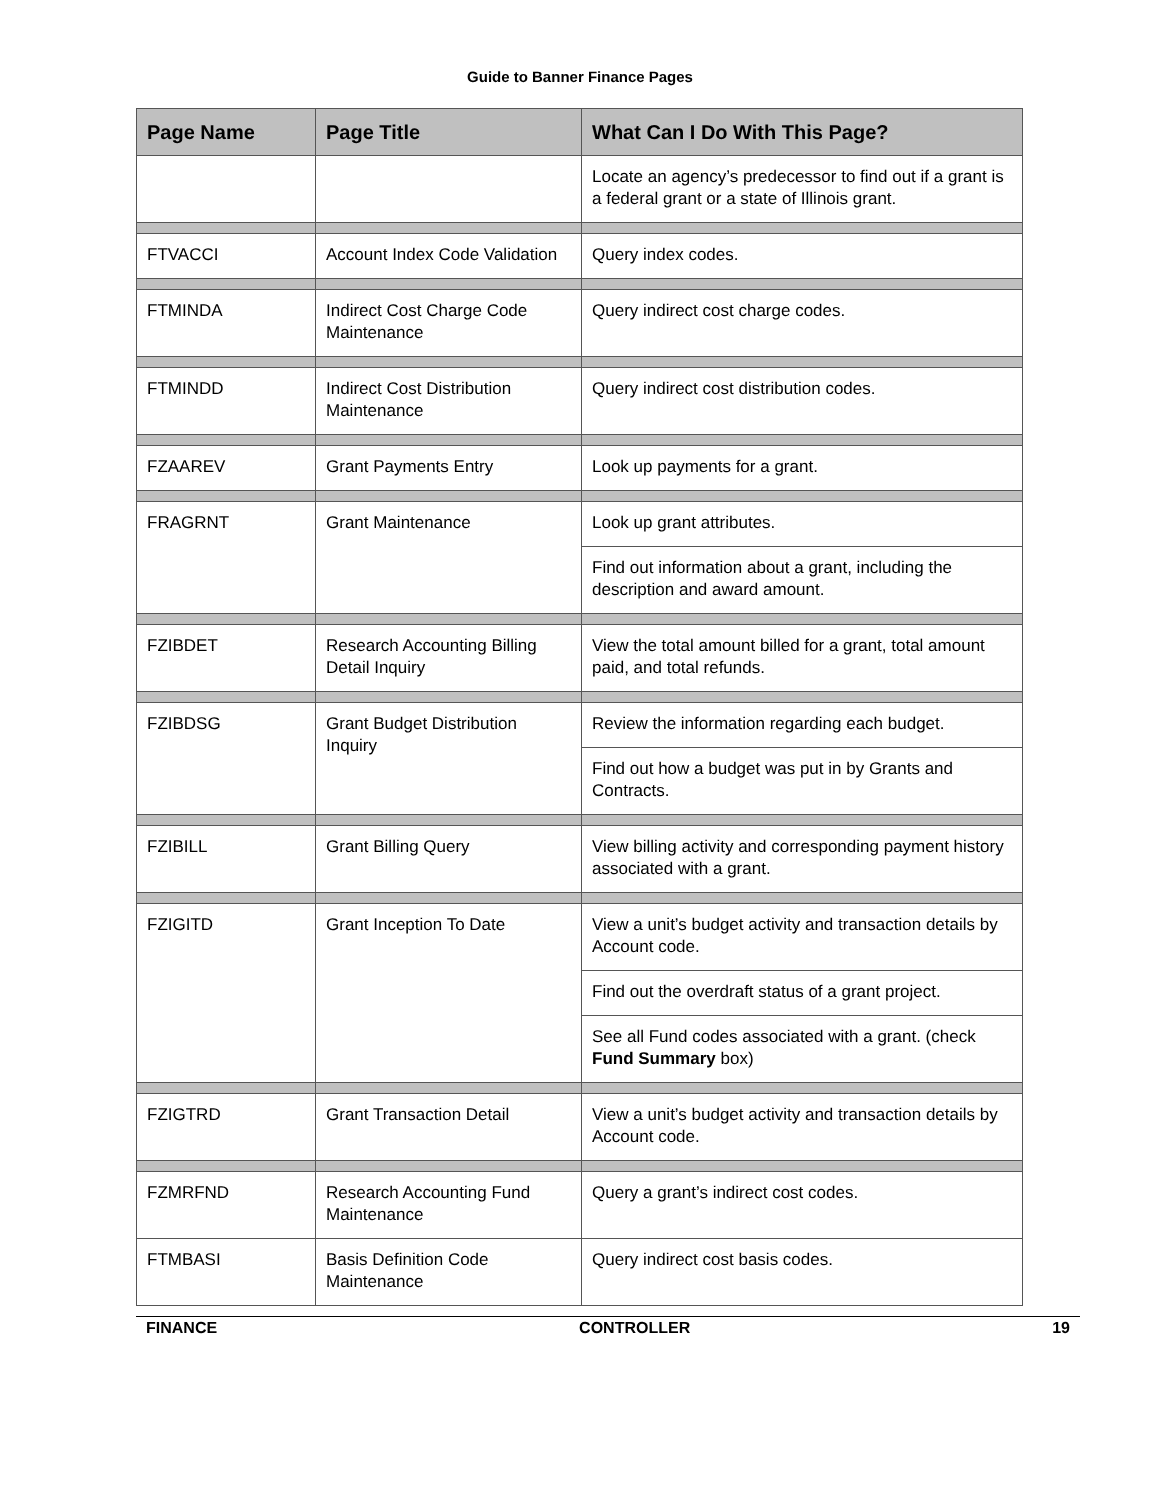Guide to Banner Finance Pages
| Page Name | Page Title | What Can I Do With This Page? |
| --- | --- | --- |
| | | Locate an agency’s predecessor to find out if a grant is a federal grant or a state of Illinois grant. |
| FTVACCI | Account Index Code Validation | Query index codes. |
| FTMINDA | Indirect Cost Charge Code Maintenance | Query indirect cost charge codes. |
| FTMINDD | Indirect Cost Distribution Maintenance | Query indirect cost distribution codes. |
| FZAAREV | Grant Payments Entry | Look up payments for a grant. |
| FRAGRNT | Grant Maintenance | Look up grant attributes. |
| | | Find out information about a grant, including the description and award amount. |
| FZIBDET | Research Accounting Billing Detail Inquiry | View the total amount billed for a grant, total amount paid, and total refunds. |
| FZIBDSG | Grant Budget Distribution Inquiry | Review the information regarding each budget. |
| | | Find out how a budget was put in by Grants and Contracts. |
| FZIBILL | Grant Billing Query | View billing activity and corresponding payment history associated with a grant. |
| FZIGITD | Grant Inception To Date | View a unit’s budget activity and transaction details by Account code. |
| | | Find out the overdraft status of a grant project. |
| | | See all Fund codes associated with a grant. (check Fund Summary box) |
| FZIGTRD | Grant Transaction Detail | View a unit’s budget activity and transaction details by Account code. |
| FZMRFND | Research Accounting Fund Maintenance | Query a grant’s indirect cost codes. |
| FTMBASI | Basis Definition Code Maintenance | Query indirect cost basis codes. |
FINANCE CONTROLLER 19